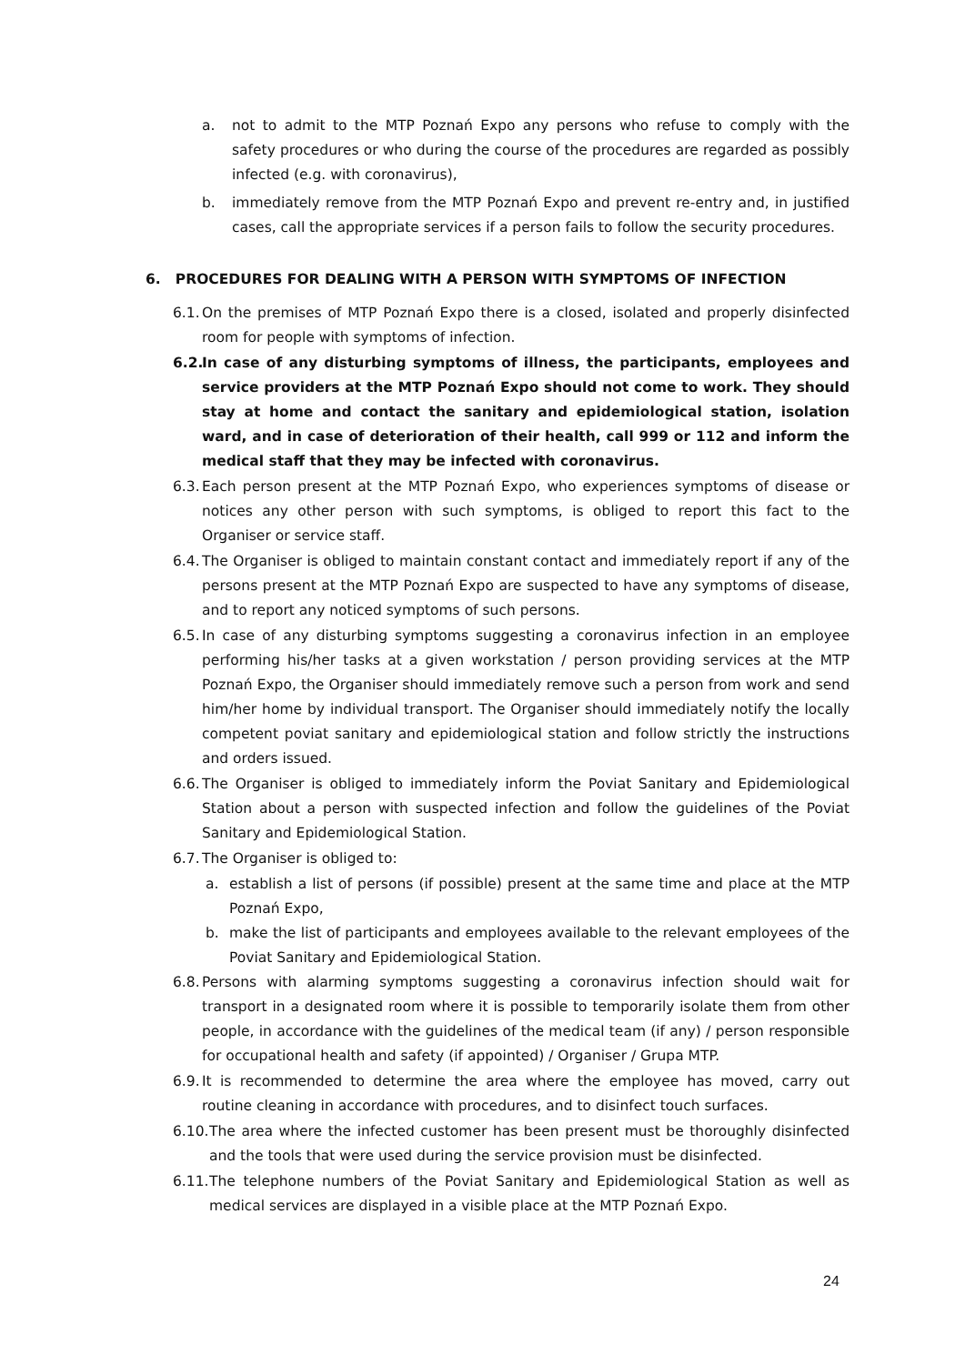a. not to admit to the MTP Poznań Expo any persons who refuse to comply with the safety procedures or who during the course of the procedures are regarded as possibly infected (e.g. with coronavirus),
b. immediately remove from the MTP Poznań Expo and prevent re-entry and, in justified cases, call the appropriate services if a person fails to follow the security procedures.
6. PROCEDURES FOR DEALING WITH A PERSON WITH SYMPTOMS OF INFECTION
6.1. On the premises of MTP Poznań Expo there is a closed, isolated and properly disinfected room for people with symptoms of infection.
6.2. In case of any disturbing symptoms of illness, the participants, employees and service providers at the MTP Poznań Expo should not come to work. They should stay at home and contact the sanitary and epidemiological station, isolation ward, and in case of deterioration of their health, call 999 or 112 and inform the medical staff that they may be infected with coronavirus.
6.3. Each person present at the MTP Poznań Expo, who experiences symptoms of disease or notices any other person with such symptoms, is obliged to report this fact to the Organiser or service staff.
6.4. The Organiser is obliged to maintain constant contact and immediately report if any of the persons present at the MTP Poznań Expo are suspected to have any symptoms of disease, and to report any noticed symptoms of such persons.
6.5. In case of any disturbing symptoms suggesting a coronavirus infection in an employee performing his/her tasks at a given workstation / person providing services at the MTP Poznań Expo, the Organiser should immediately remove such a person from work and send him/her home by individual transport. The Organiser should immediately notify the locally competent poviat sanitary and epidemiological station and follow strictly the instructions and orders issued.
6.6. The Organiser is obliged to immediately inform the Poviat Sanitary and Epidemiological Station about a person with suspected infection and follow the guidelines of the Poviat Sanitary and Epidemiological Station.
6.7. The Organiser is obliged to:
a. establish a list of persons (if possible) present at the same time and place at the MTP Poznań Expo,
b. make the list of participants and employees available to the relevant employees of the Poviat Sanitary and Epidemiological Station.
6.8. Persons with alarming symptoms suggesting a coronavirus infection should wait for transport in a designated room where it is possible to temporarily isolate them from other people, in accordance with the guidelines of the medical team (if any) / person responsible for occupational health and safety (if appointed) / Organiser / Grupa MTP.
6.9. It is recommended to determine the area where the employee has moved, carry out routine cleaning in accordance with procedures, and to disinfect touch surfaces.
6.10. The area where the infected customer has been present must be thoroughly disinfected and the tools that were used during the service provision must be disinfected.
6.11. The telephone numbers of the Poviat Sanitary and Epidemiological Station as well as medical services are displayed in a visible place at the MTP Poznań Expo.
24